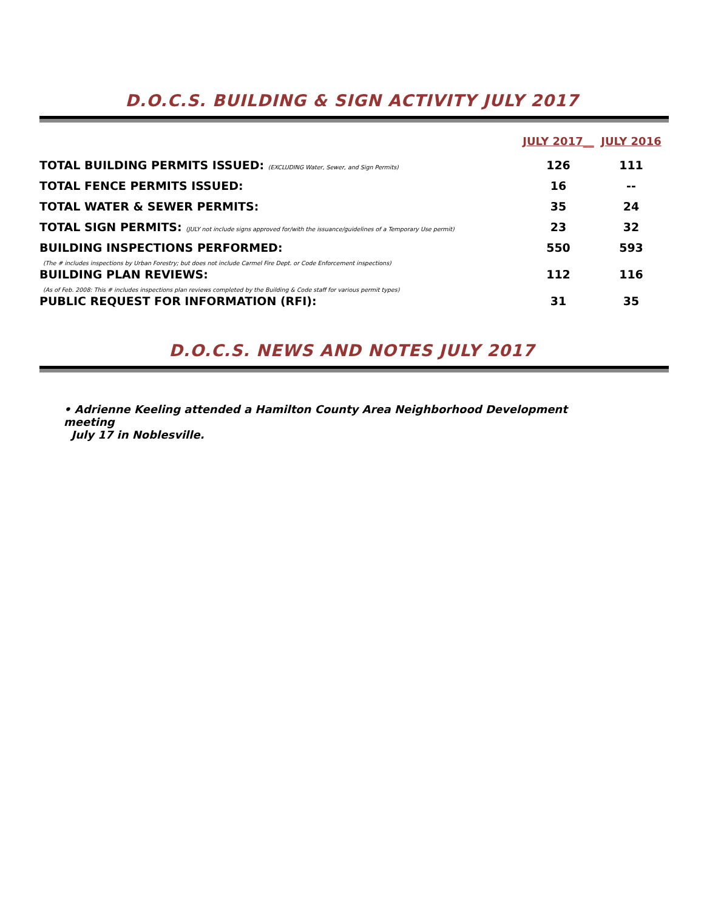D.O.C.S. BUILDING & SIGN ACTIVITY JULY 2017
| | JULY 2017__ | JULY 2016 |
| --- | --- | --- |
| TOTAL BUILDING PERMITS ISSUED: (EXCLUDING Water, Sewer, and Sign Permits) | 126 | 111 |
| TOTAL FENCE PERMITS ISSUED: | 16 | -- |
| TOTAL WATER & SEWER PERMITS: | 35 | 24 |
| TOTAL SIGN PERMITS: (JULY not include signs approved for/with the issuance/guidelines of a Temporary Use permit) | 23 | 32 |
| BUILDING INSPECTIONS PERFORMED: (The # includes inspections by Urban Forestry; but does not include Carmel Fire Dept. or Code Enforcement inspections) | 550 | 593 |
| BUILDING PLAN REVIEWS: (As of Feb. 2008: This # includes inspections plan reviews completed by the Building & Code staff for various permit types) | 112 | 116 |
| PUBLIC REQUEST FOR INFORMATION (RFI): | 31 | 35 |
D.O.C.S. NEWS AND NOTES JULY 2017
• Adrienne Keeling attended a Hamilton County Area Neighborhood Development meeting
July 17 in Noblesville.